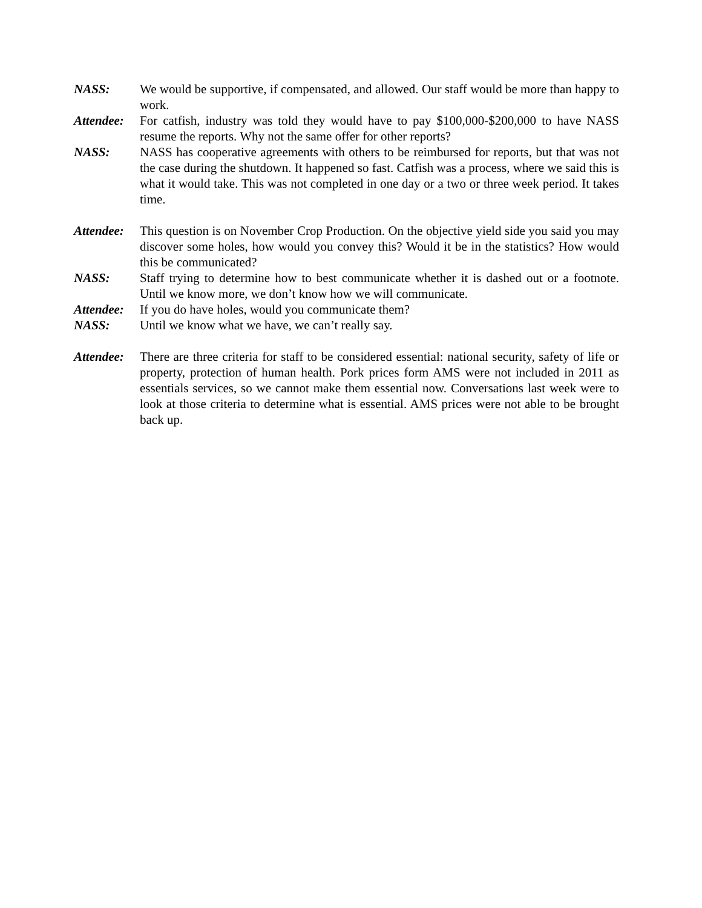NASS: We would be supportive, if compensated, and allowed. Our staff would be more than happy to work.
Attendee:
For catfish, industry was told they would have to pay $100,000-$200,000 to have NASS resume the reports. Why not the same offer for other reports?
NASS: NASS has cooperative agreements with others to be reimbursed for reports, but that was not the case during the shutdown. It happened so fast. Catfish was a process, where we said this is what it would take. This was not completed in one day or a two or three week period. It takes time.
Attendee:
This question is on November Crop Production. On the objective yield side you said you may discover some holes, how would you convey this? Would it be in the statistics? How would this be communicated?
NASS: Staff trying to determine how to best communicate whether it is dashed out or a footnote. Until we know more, we don’t know how we will communicate.
Attendee:
If you do have holes, would you communicate them?
NASS: Until we know what we have, we can’t really say.
Attendee:
There are three criteria for staff to be considered essential: national security, safety of life or property, protection of human health. Pork prices form AMS were not included in 2011 as essentials services, so we cannot make them essential now. Conversations last week were to look at those criteria to determine what is essential. AMS prices were not able to be brought back up.